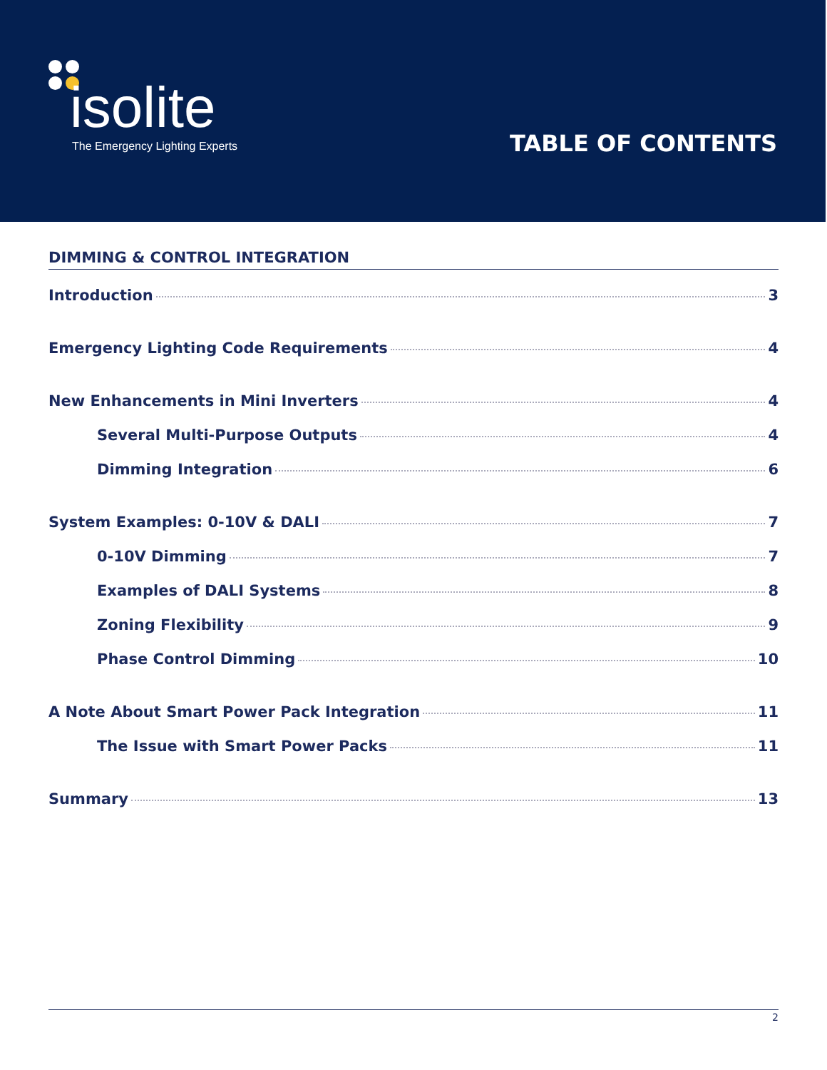isolite
The Emergency Lighting Experts
TABLE OF CONTENTS
DIMMING & CONTROL INTEGRATION
Introduction 3
Emergency Lighting Code Requirements 4
New Enhancements in Mini Inverters 4
Several Multi-Purpose Outputs 4
Dimming Integration 6
System Examples: 0-10V & DALI 7
0-10V Dimming 7
Examples of DALI Systems 8
Zoning Flexibility 9
Phase Control Dimming 10
A Note About Smart Power Pack Integration 11
The Issue with Smart Power Packs 11
Summary 13
2